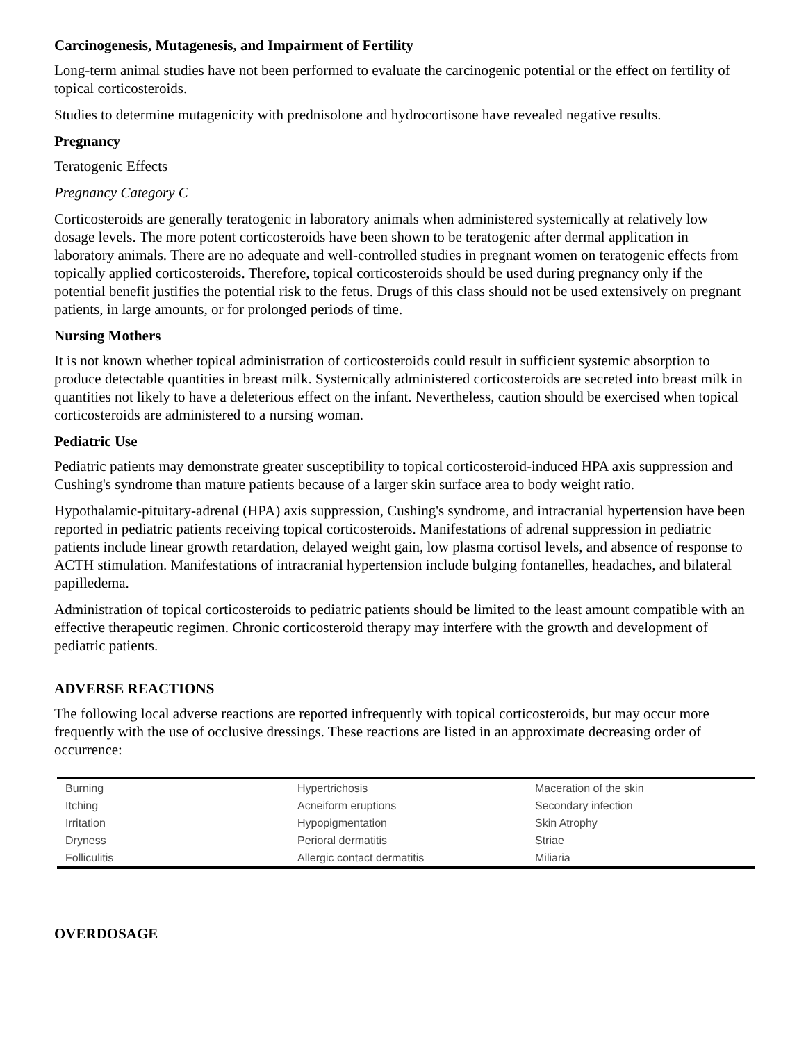Carcinogenesis, Mutagenesis, and Impairment of Fertility
Long-term animal studies have not been performed to evaluate the carcinogenic potential or the effect on fertility of topical corticosteroids.
Studies to determine mutagenicity with prednisolone and hydrocortisone have revealed negative results.
Pregnancy
Teratogenic Effects
Pregnancy Category C
Corticosteroids are generally teratogenic in laboratory animals when administered systemically at relatively low dosage levels. The more potent corticosteroids have been shown to be teratogenic after dermal application in laboratory animals. There are no adequate and well-controlled studies in pregnant women on teratogenic effects from topically applied corticosteroids. Therefore, topical corticosteroids should be used during pregnancy only if the potential benefit justifies the potential risk to the fetus. Drugs of this class should not be used extensively on pregnant patients, in large amounts, or for prolonged periods of time.
Nursing Mothers
It is not known whether topical administration of corticosteroids could result in sufficient systemic absorption to produce detectable quantities in breast milk. Systemically administered corticosteroids are secreted into breast milk in quantities not likely to have a deleterious effect on the infant. Nevertheless, caution should be exercised when topical corticosteroids are administered to a nursing woman.
Pediatric Use
Pediatric patients may demonstrate greater susceptibility to topical corticosteroid-induced HPA axis suppression and Cushing's syndrome than mature patients because of a larger skin surface area to body weight ratio.
Hypothalamic-pituitary-adrenal (HPA) axis suppression, Cushing's syndrome, and intracranial hypertension have been reported in pediatric patients receiving topical corticosteroids. Manifestations of adrenal suppression in pediatric patients include linear growth retardation, delayed weight gain, low plasma cortisol levels, and absence of response to ACTH stimulation. Manifestations of intracranial hypertension include bulging fontanelles, headaches, and bilateral papilledema.
Administration of topical corticosteroids to pediatric patients should be limited to the least amount compatible with an effective therapeutic regimen. Chronic corticosteroid therapy may interfere with the growth and development of pediatric patients.
ADVERSE REACTIONS
The following local adverse reactions are reported infrequently with topical corticosteroids, but may occur more frequently with the use of occlusive dressings. These reactions are listed in an approximate decreasing order of occurrence:
| Burning | Hypertrichosis | Maceration of the skin |
| Itching | Acneiform eruptions | Secondary infection |
| Irritation | Hypopigmentation | Skin Atrophy |
| Dryness | Perioral dermatitis | Striae |
| Folliculitis | Allergic contact dermatitis | Miliaria |
OVERDOSAGE